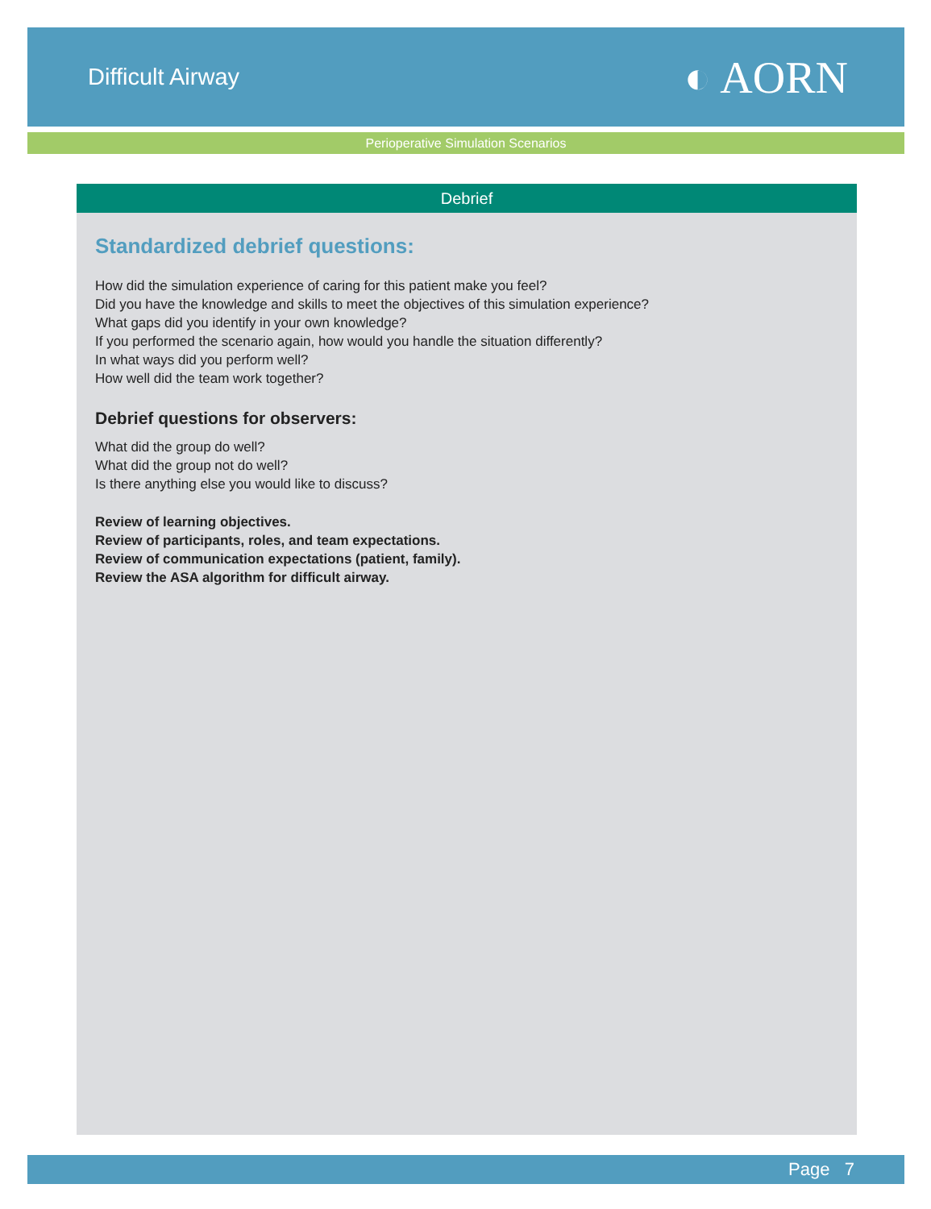Difficult Airway
◐ AORN
Perioperative Simulation Scenarios
Debrief
Standardized debrief questions:
How did the simulation experience of caring for this patient make you feel?
Did you have the knowledge and skills to meet the objectives of this simulation experience?
What gaps did you identify in your own knowledge?
If you performed the scenario again, how would you handle the situation differently?
In what ways did you perform well?
How well did the team work together?
Debrief questions for observers:
What did the group do well?
What did the group not do well?
Is there anything else you would like to discuss?
Review of learning objectives.
Review of participants, roles, and team expectations.
Review of communication expectations (patient, family).
Review the ASA algorithm for difficult airway.
Page 7